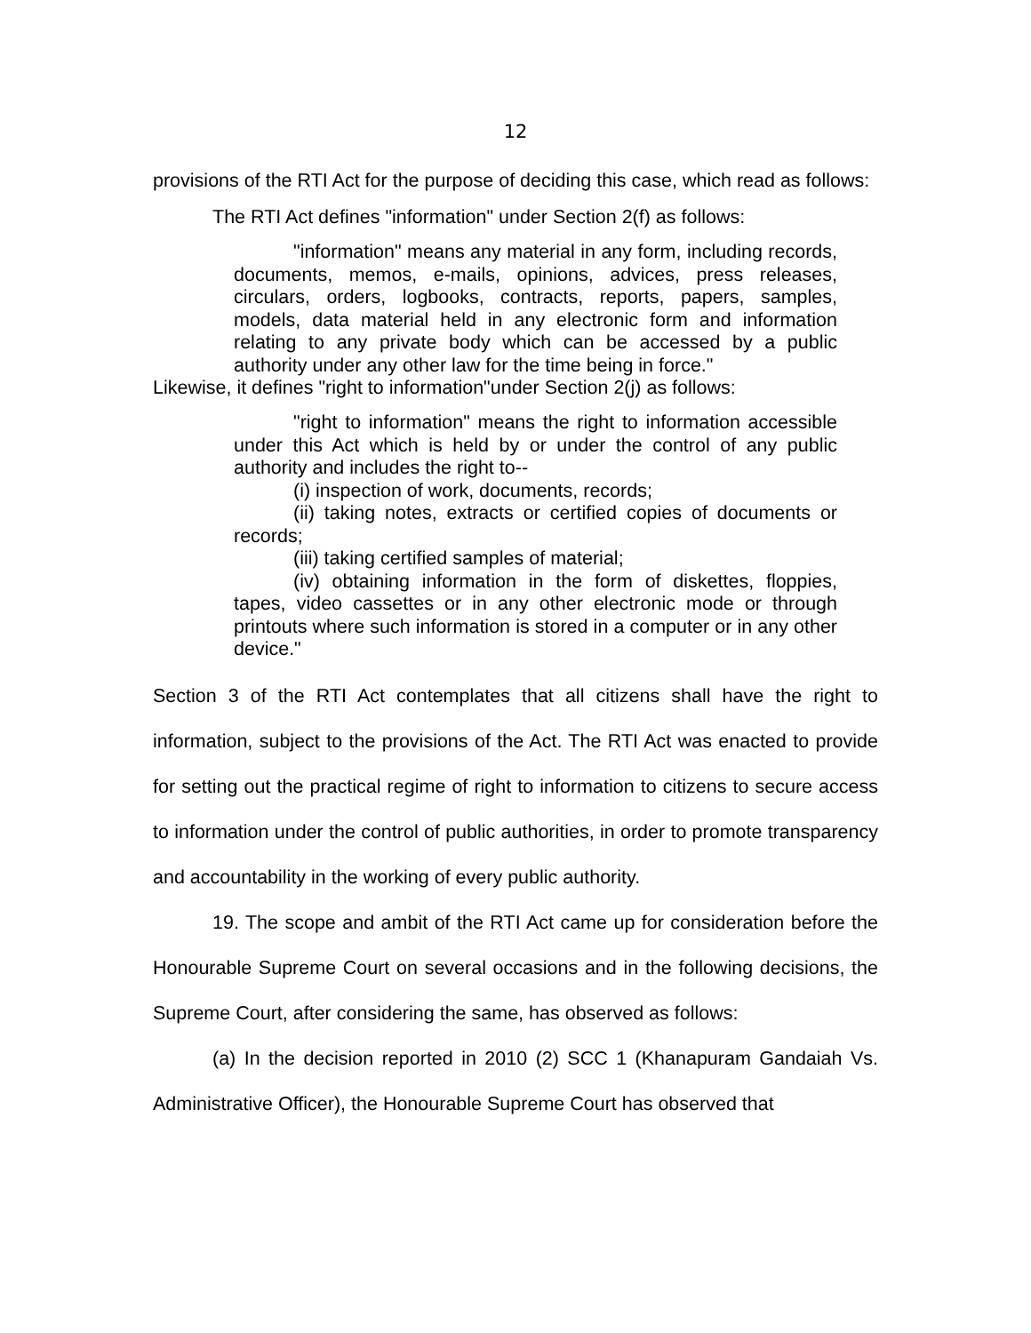12
provisions of the RTI Act for the purpose of deciding this case, which read as follows:
The RTI Act defines "information" under Section 2(f) as follows:
"information" means any material in any form, including records, documents, memos, e-mails, opinions, advices, press releases, circulars, orders, logbooks, contracts, reports, papers, samples, models, data material held in any electronic form and information relating to any private body which can be accessed by a public authority under any other law for the time being in force."
Likewise, it defines "right to information"under Section 2(j) as follows:
"right to information" means the right to information accessible under this Act which is held by or under the control of any public authority and includes the right to--
(i) inspection of work, documents, records;
(ii) taking notes, extracts or certified copies of documents or records;
(iii) taking certified samples of material;
(iv) obtaining information in the form of diskettes, floppies, tapes, video cassettes or in any other electronic mode or through printouts where such information is stored in a computer or in any other device."
Section 3 of the RTI Act contemplates that all citizens shall have the right to information, subject to the provisions of the Act. The RTI Act was enacted to provide for setting out the practical regime of right to information to citizens to secure access to information under the control of public authorities, in order to promote transparency and accountability in the working of every public authority.
19. The scope and ambit of the RTI Act came up for consideration before the Honourable Supreme Court on several occasions and in the following decisions, the Supreme Court, after considering the same, has observed as follows:
(a) In the decision reported in 2010 (2) SCC 1 (Khanapuram Gandaiah Vs. Administrative Officer), the Honourable Supreme Court has observed that